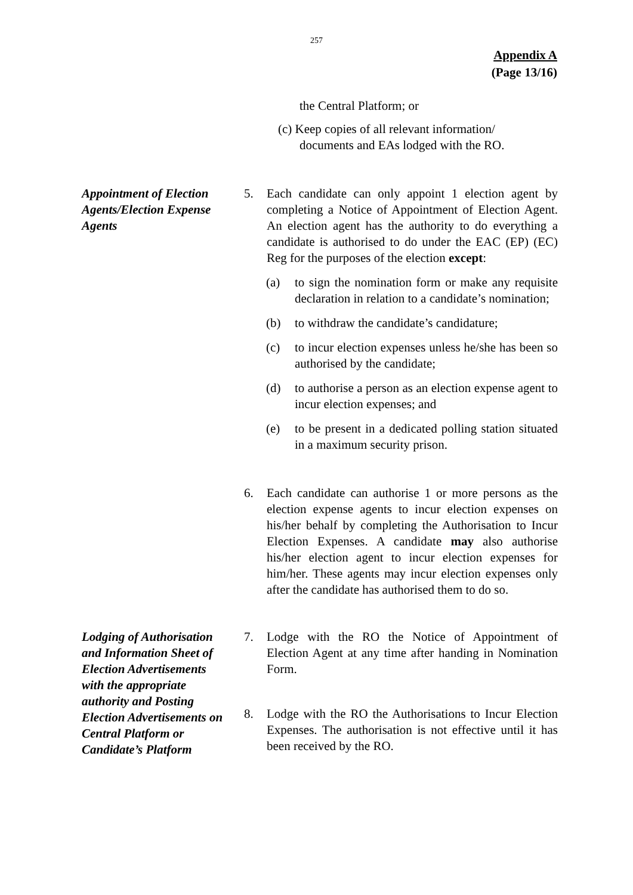257
Appendix A
(Page 13/16)
the Central Platform; or
(c) Keep copies of all relevant information/
documents and EAs lodged with the RO.
Appointment of Election Agents/Election Expense Agents
5. Each candidate can only appoint 1 election agent by completing a Notice of Appointment of Election Agent. An election agent has the authority to do everything a candidate is authorised to do under the EAC (EP) (EC) Reg for the purposes of the election except:
(a) to sign the nomination form or make any requisite declaration in relation to a candidate’s nomination;
(b) to withdraw the candidate’s candidature;
(c) to incur election expenses unless he/she has been so authorised by the candidate;
(d) to authorise a person as an election expense agent to incur election expenses; and
(e) to be present in a dedicated polling station situated in a maximum security prison.
6. Each candidate can authorise 1 or more persons as the election expense agents to incur election expenses on his/her behalf by completing the Authorisation to Incur Election Expenses. A candidate may also authorise his/her election agent to incur election expenses for him/her. These agents may incur election expenses only after the candidate has authorised them to do so.
Lodging of Authorisation and Information Sheet of Election Advertisements with the appropriate authority and Posting Election Advertisements on Central Platform or Candidate’s Platform
7. Lodge with the RO the Notice of Appointment of Election Agent at any time after handing in Nomination Form.
8. Lodge with the RO the Authorisations to Incur Election Expenses. The authorisation is not effective until it has been received by the RO.